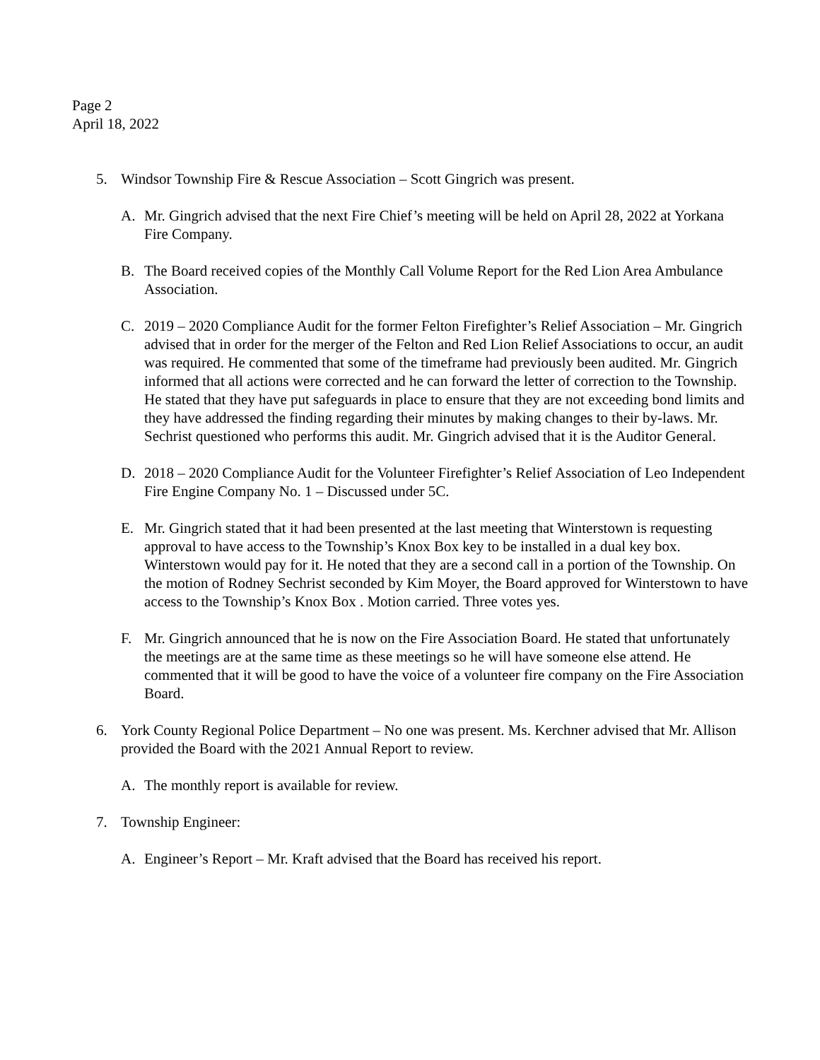Page 2
April 18, 2022
5. Windsor Township Fire & Rescue Association – Scott Gingrich was present.
A. Mr. Gingrich advised that the next Fire Chief’s meeting will be held on April 28, 2022 at Yorkana Fire Company.
B. The Board received copies of the Monthly Call Volume Report for the Red Lion Area Ambulance Association.
C. 2019 – 2020 Compliance Audit for the former Felton Firefighter’s Relief Association – Mr. Gingrich advised that in order for the merger of the Felton and Red Lion Relief Associations to occur, an audit was required. He commented that some of the timeframe had previously been audited. Mr. Gingrich informed that all actions were corrected and he can forward the letter of correction to the Township. He stated that they have put safeguards in place to ensure that they are not exceeding bond limits and they have addressed the finding regarding their minutes by making changes to their by-laws. Mr. Sechrist questioned who performs this audit. Mr. Gingrich advised that it is the Auditor General.
D. 2018 – 2020 Compliance Audit for the Volunteer Firefighter’s Relief Association of Leo Independent Fire Engine Company No. 1 – Discussed under 5C.
E. Mr. Gingrich stated that it had been presented at the last meeting that Winterstown is requesting approval to have access to the Township’s Knox Box key to be installed in a dual key box. Winterstown would pay for it. He noted that they are a second call in a portion of the Township. On the motion of Rodney Sechrist seconded by Kim Moyer, the Board approved for Winterstown to have access to the Township’s Knox Box . Motion carried. Three votes yes.
F. Mr. Gingrich announced that he is now on the Fire Association Board. He stated that unfortunately the meetings are at the same time as these meetings so he will have someone else attend. He commented that it will be good to have the voice of a volunteer fire company on the Fire Association Board.
6. York County Regional Police Department – No one was present. Ms. Kerchner advised that Mr. Allison provided the Board with the 2021 Annual Report to review.
A. The monthly report is available for review.
7. Township Engineer:
A. Engineer’s Report – Mr. Kraft advised that the Board has received his report.